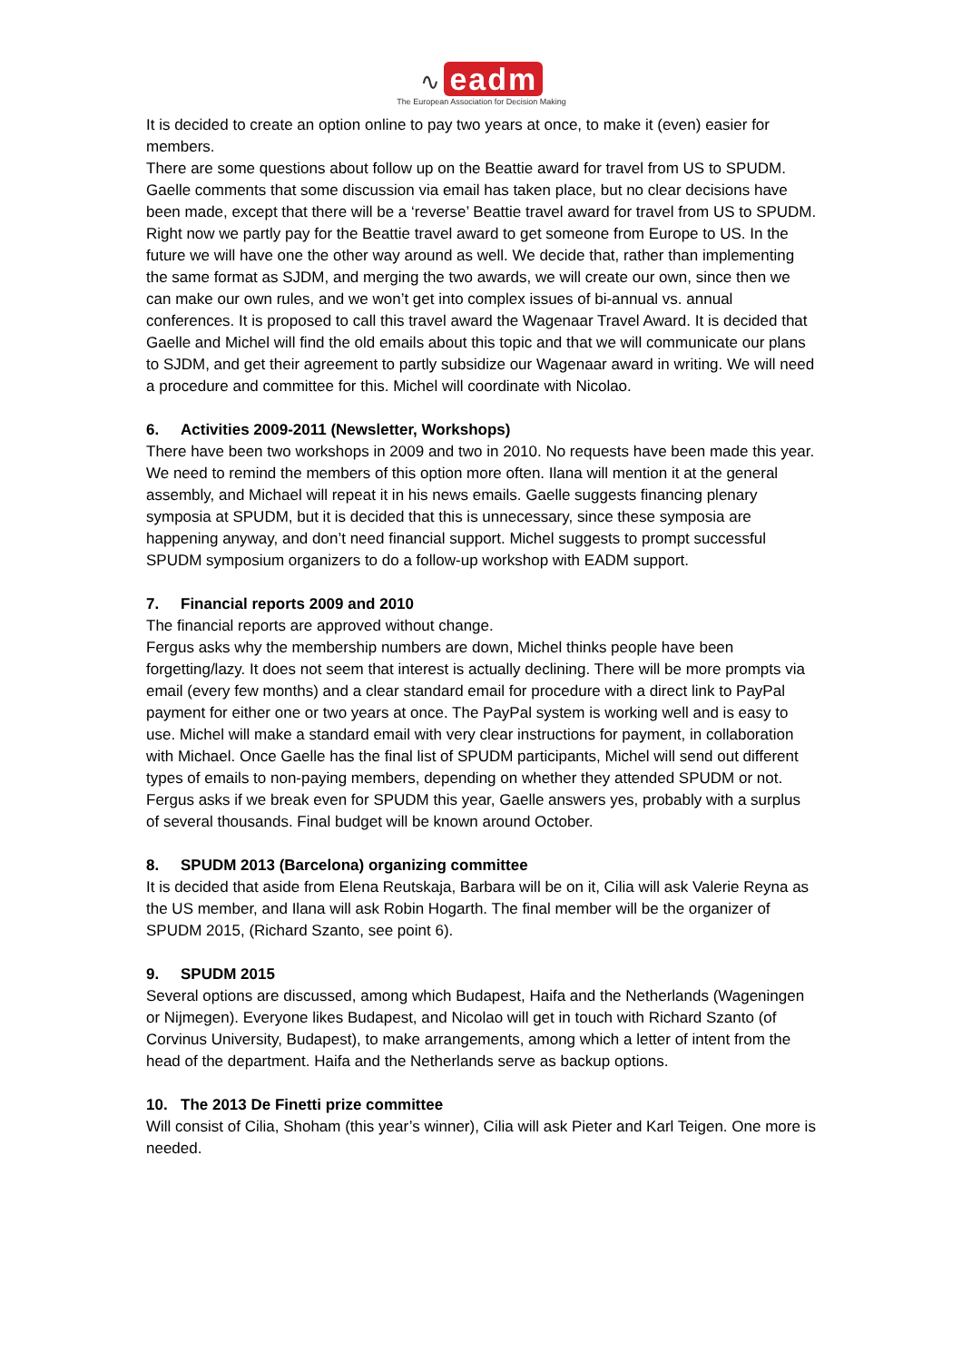∿ eadm
The European Association for Decision Making
It is decided to create an option online to pay two years at once, to make it (even) easier for members.
There are some questions about follow up on the Beattie award for travel from US to SPUDM. Gaelle comments that some discussion via email has taken place, but no clear decisions have been made, except that there will be a ‘reverse’ Beattie travel award for travel from US to SPUDM. Right now we partly pay for the Beattie travel award to get someone from Europe to US. In the future we will have one the other way around as well. We decide that, rather than implementing the same format as SJDM, and merging the two awards, we will create our own, since then we can make our own rules, and we won’t get into complex issues of bi-annual vs. annual conferences. It is proposed to call this travel award the Wagenaar Travel Award. It is decided that Gaelle and Michel will find the old emails about this topic and that we will communicate our plans to SJDM, and get their agreement to partly subsidize our Wagenaar award in writing. We will need a procedure and committee for this. Michel will coordinate with Nicolao.
6. Activities 2009-2011 (Newsletter, Workshops)
There have been two workshops in 2009 and two in 2010. No requests have been made this year. We need to remind the members of this option more often. Ilana will mention it at the general assembly, and Michael will repeat it in his news emails. Gaelle suggests financing plenary symposia at SPUDM, but it is decided that this is unnecessary, since these symposia are happening anyway, and don’t need financial support. Michel suggests to prompt successful SPUDM symposium organizers to do a follow-up workshop with EADM support.
7. Financial reports 2009 and 2010
The financial reports are approved without change.
Fergus asks why the membership numbers are down, Michel thinks people have been forgetting/lazy. It does not seem that interest is actually declining. There will be more prompts via email (every few months) and a clear standard email for procedure with a direct link to PayPal payment for either one or two years at once. The PayPal system is working well and is easy to use. Michel will make a standard email with very clear instructions for payment, in collaboration with Michael. Once Gaelle has the final list of SPUDM participants, Michel will send out different types of emails to non-paying members, depending on whether they attended SPUDM or not.
Fergus asks if we break even for SPUDM this year, Gaelle answers yes, probably with a surplus of several thousands. Final budget will be known around October.
8. SPUDM 2013 (Barcelona) organizing committee
It is decided that aside from Elena Reutskaja, Barbara will be on it, Cilia will ask Valerie Reyna as the US member, and Ilana will ask Robin Hogarth. The final member will be the organizer of SPUDM 2015, (Richard Szanto, see point 6).
9. SPUDM 2015
Several options are discussed, among which Budapest, Haifa and the Netherlands (Wageningen or Nijmegen). Everyone likes Budapest, and Nicolao will get in touch with Richard Szanto (of Corvinus University, Budapest), to make arrangements, among which a letter of intent from the head of the department. Haifa and the Netherlands serve as backup options.
10. The 2013 De Finetti prize committee
Will consist of Cilia, Shoham (this year’s winner), Cilia will ask Pieter and Karl Teigen. One more is needed.